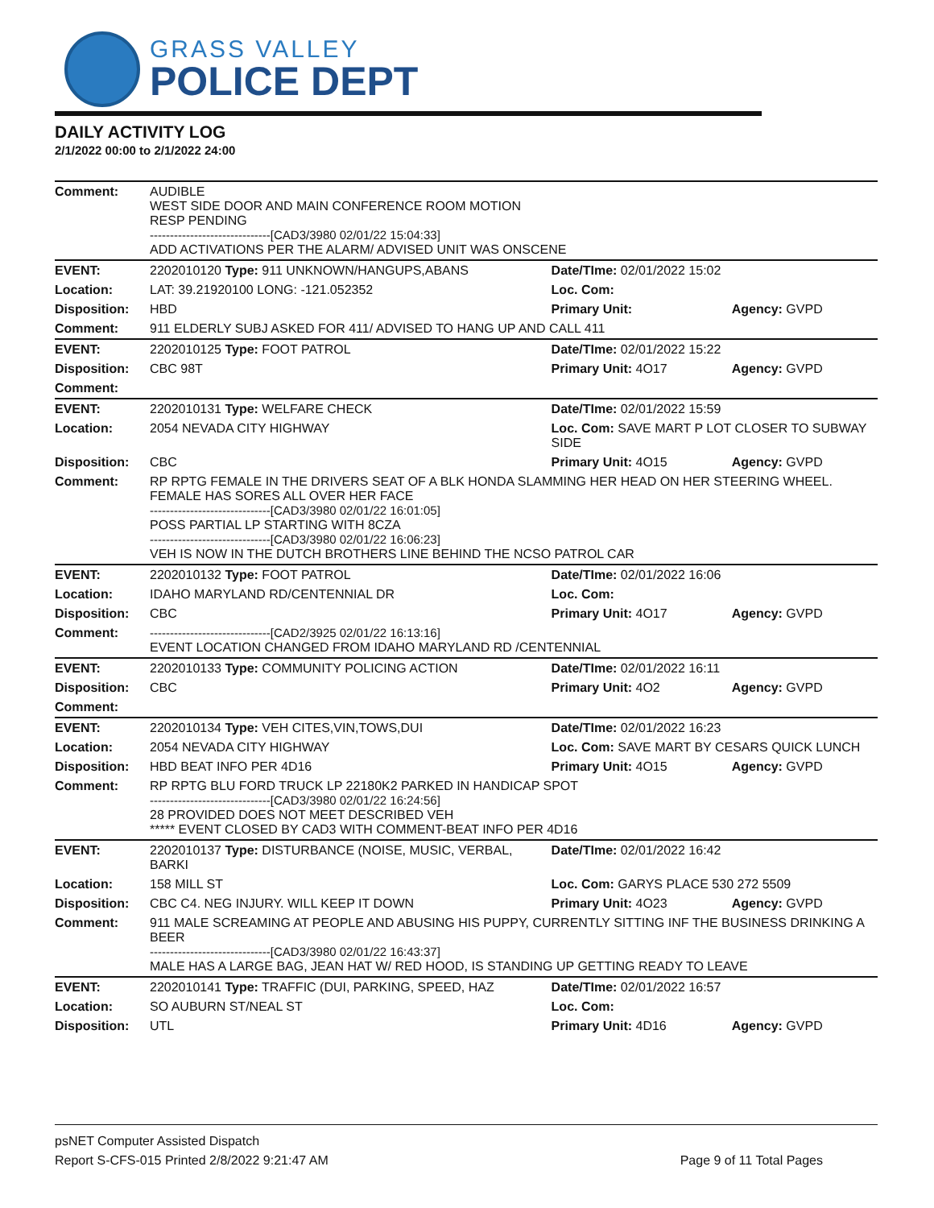GRASS VALLEY
POLICE DEPT
DAILY ACTIVITY LOG
2/1/2022 00:00 to 2/1/2022 24:00
| Comment: | AUDIBLE WEST SIDE DOOR AND MAIN CONFERENCE ROOM MOTION RESP PENDING ------------------------------[CAD3/3980 02/01/22 15:04:33] ADD ACTIVATIONS PER THE ALARM/ ADVISED UNIT WAS ONSCENE | | |
| EVENT: | 2202010120 Type: 911 UNKNOWN/HANGUPS,ABANS | Date/TIme: 02/01/2022 15:02 | |
| Location: | LAT: 39.21920100 LONG: -121.052352 | Loc. Com: | |
| Disposition: | HBD | Primary Unit: | Agency: GVPD |
| Comment: | 911 ELDERLY SUBJ ASKED FOR 411/ ADVISED TO HANG UP AND CALL 411 | | |
| EVENT: | 2202010125 Type: FOOT PATROL | Date/TIme: 02/01/2022 15:22 | |
| Disposition: | CBC 98T | Primary Unit: 4O17 | Agency: GVPD |
| Comment: | | | |
| EVENT: | 2202010131 Type: WELFARE CHECK | Date/TIme: 02/01/2022 15:59 | |
| Location: | 2054 NEVADA CITY HIGHWAY | Loc. Com: SAVE MART P LOT CLOSER TO SUBWAY SIDE | |
| Disposition: | CBC | Primary Unit: 4O15 | Agency: GVPD |
| Comment: | RP RPTG FEMALE IN THE DRIVERS SEAT OF A BLK HONDA SLAMMING HER HEAD ON HER STEERING WHEEL. FEMALE HAS SORES ALL OVER HER FACE ------------------------------[CAD3/3980 02/01/22 16:01:05] POSS PARTIAL LP STARTING WITH 8CZA ------------------------------[CAD3/3980 02/01/22 16:06:23] VEH IS NOW IN THE DUTCH BROTHERS LINE BEHIND THE NCSO PATROL CAR | | |
| EVENT: | 2202010132 Type: FOOT PATROL | Date/TIme: 02/01/2022 16:06 | |
| Location: | IDAHO MARYLAND RD/CENTENNIAL DR | Loc. Com: | |
| Disposition: | CBC | Primary Unit: 4O17 | Agency: GVPD |
| Comment: | ------------------------------[CAD2/3925 02/01/22 16:13:16] EVENT LOCATION CHANGED FROM IDAHO MARYLAND RD /CENTENNIAL | | |
| EVENT: | 2202010133 Type: COMMUNITY POLICING ACTION | Date/TIme: 02/01/2022 16:11 | |
| Disposition: | CBC | Primary Unit: 4O2 | Agency: GVPD |
| Comment: | | | |
| EVENT: | 2202010134 Type: VEH CITES,VIN,TOWS,DUI | Date/TIme: 02/01/2022 16:23 | |
| Location: | 2054 NEVADA CITY HIGHWAY | Loc. Com: SAVE MART BY CESARS QUICK LUNCH | |
| Disposition: | HBD BEAT INFO PER 4D16 | Primary Unit: 4O15 | Agency: GVPD |
| Comment: | RP RPTG BLU FORD TRUCK LP 22180K2 PARKED IN HANDICAP SPOT ------------------------------[CAD3/3980 02/01/22 16:24:56] 28 PROVIDED DOES NOT MEET DESCRIBED VEH ***** EVENT CLOSED BY CAD3 WITH COMMENT-BEAT INFO PER 4D16 | | |
| EVENT: | 2202010137 Type: DISTURBANCE (NOISE, MUSIC, VERBAL, BARKI | Date/TIme: 02/01/2022 16:42 | |
| Location: | 158 MILL ST | Loc. Com: GARYS PLACE 530 272 5509 | |
| Disposition: | CBC C4. NEG INJURY. WILL KEEP IT DOWN | Primary Unit: 4O23 | Agency: GVPD |
| Comment: | 911 MALE SCREAMING AT PEOPLE AND ABUSING HIS PUPPY, CURRENTLY SITTING INF THE BUSINESS DRINKING A BEER ------------------------------[CAD3/3980 02/01/22 16:43:37] MALE HAS A LARGE BAG, JEAN HAT W/ RED HOOD, IS STANDING UP GETTING READY TO LEAVE | | |
| EVENT: | 2202010141 Type: TRAFFIC (DUI, PARKING, SPEED, HAZ | Date/TIme: 02/01/2022 16:57 | |
| Location: | SO AUBURN ST/NEAL ST | Loc. Com: | |
| Disposition: | UTL | Primary Unit: 4D16 | Agency: GVPD |
psNET Computer Assisted Dispatch
Report S-CFS-015 Printed 2/8/2022 9:21:47 AM Page 9 of 11 Total Pages